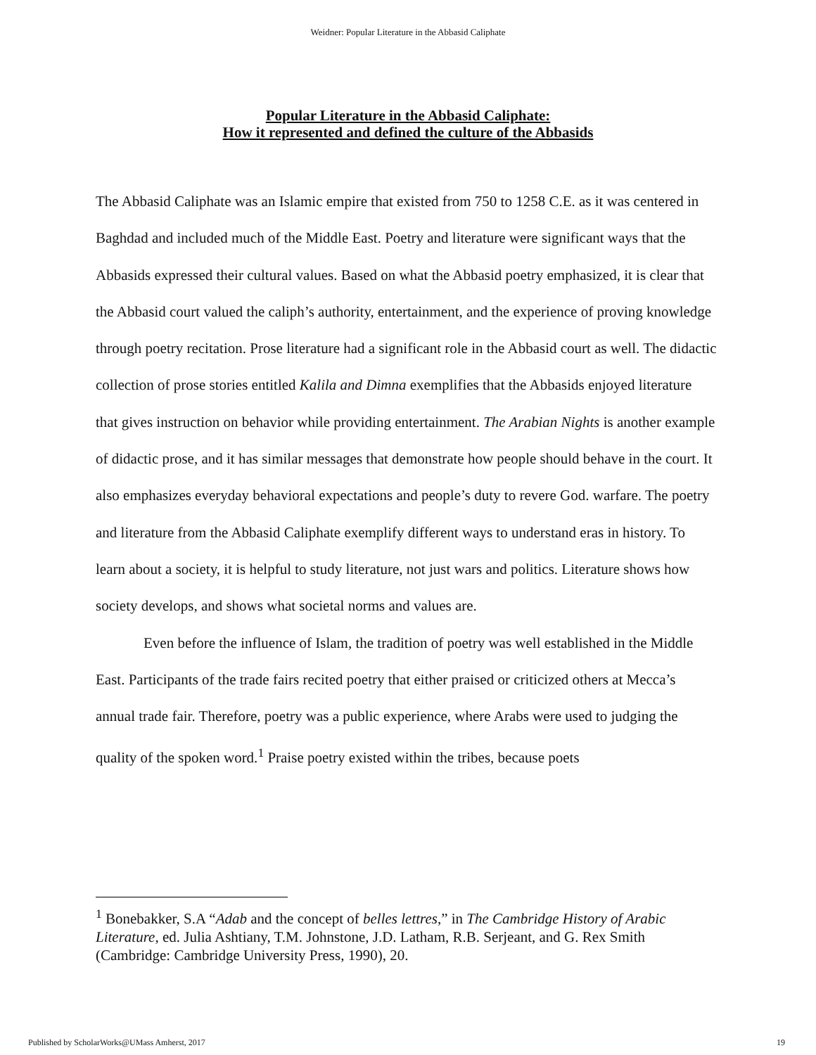Weidner: Popular Literature in the Abbasid Caliphate
Popular Literature in the Abbasid Caliphate:
How it represented and defined the culture of the Abbasids
The Abbasid Caliphate was an Islamic empire that existed from 750 to 1258 C.E. as it was centered in Baghdad and included much of the Middle East. Poetry and literature were significant ways that the Abbasids expressed their cultural values. Based on what the Abbasid poetry emphasized, it is clear that the Abbasid court valued the caliph’s authority, entertainment, and the experience of proving knowledge through poetry recitation. Prose literature had a significant role in the Abbasid court as well. The didactic collection of prose stories entitled Kalila and Dimna exemplifies that the Abbasids enjoyed literature that gives instruction on behavior while providing entertainment. The Arabian Nights is another example of didactic prose, and it has similar messages that demonstrate how people should behave in the court. It also emphasizes everyday behavioral expectations and people’s duty to revere God. warfare. The poetry and literature from the Abbasid Caliphate exemplify different ways to understand eras in history. To learn about a society, it is helpful to study literature, not just wars and politics. Literature shows how society develops, and shows what societal norms and values are.
Even before the influence of Islam, the tradition of poetry was well established in the Middle East. Participants of the trade fairs recited poetry that either praised or criticized others at Mecca’s annual trade fair. Therefore, poetry was a public experience, where Arabs were used to judging the quality of the spoken word.<sup>1</sup> Praise poetry existed within the tribes, because poets
<sup>1</sup> Bonebakker, S.A “Adab and the concept of belles lettres,” in The Cambridge History of Arabic Literature, ed. Julia Ashtiany, T.M. Johnstone, J.D. Latham, R.B. Serjeant, and G. Rex Smith (Cambridge: Cambridge University Press, 1990), 20.
Published by ScholarWorks@UMass Amherst, 2017 19